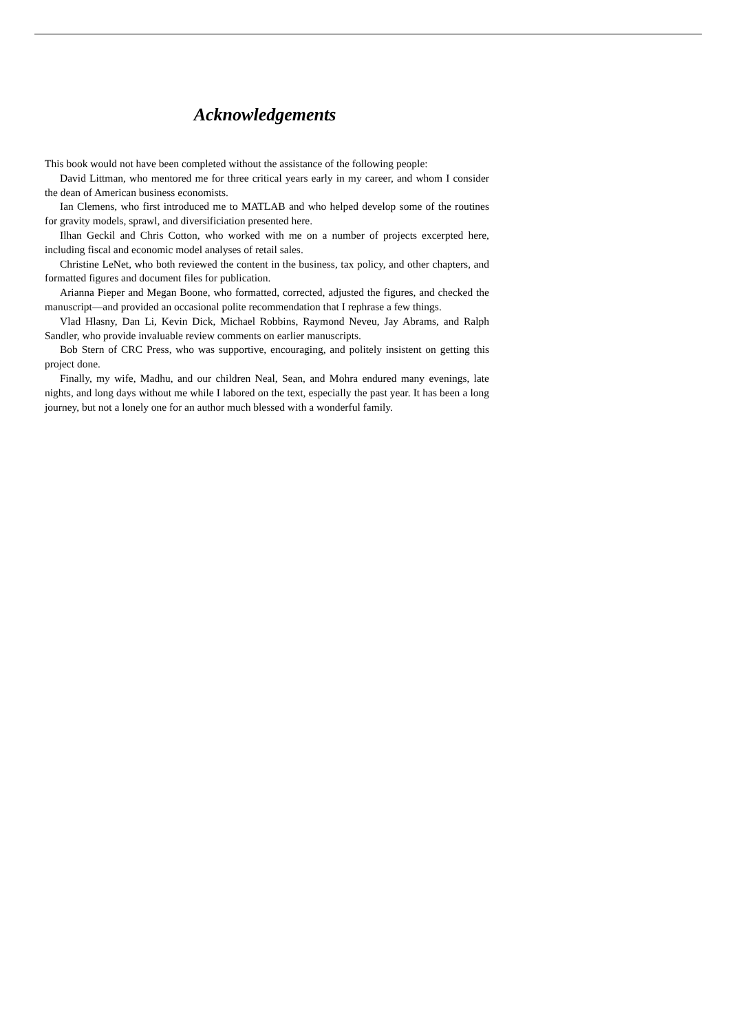Acknowledgements
This book would not have been completed without the assistance of the following people:
David Littman, who mentored me for three critical years early in my career, and whom I consider the dean of American business economists.
Ian Clemens, who first introduced me to MATLAB and who helped develop some of the routines for gravity models, sprawl, and diversificiation presented here.
Ilhan Geckil and Chris Cotton, who worked with me on a number of projects excerpted here, including fiscal and economic model analyses of retail sales.
Christine LeNet, who both reviewed the content in the business, tax policy, and other chapters, and formatted figures and document files for publication.
Arianna Pieper and Megan Boone, who formatted, corrected, adjusted the figures, and checked the manuscript—and provided an occasional polite recommendation that I rephrase a few things.
Vlad Hlasny, Dan Li, Kevin Dick, Michael Robbins, Raymond Neveu, Jay Abrams, and Ralph Sandler, who provide invaluable review comments on earlier manuscripts.
Bob Stern of CRC Press, who was supportive, encouraging, and politely insistent on getting this project done.
Finally, my wife, Madhu, and our children Neal, Sean, and Mohra endured many evenings, late nights, and long days without me while I labored on the text, especially the past year. It has been a long journey, but not a lonely one for an author much blessed with a wonderful family.